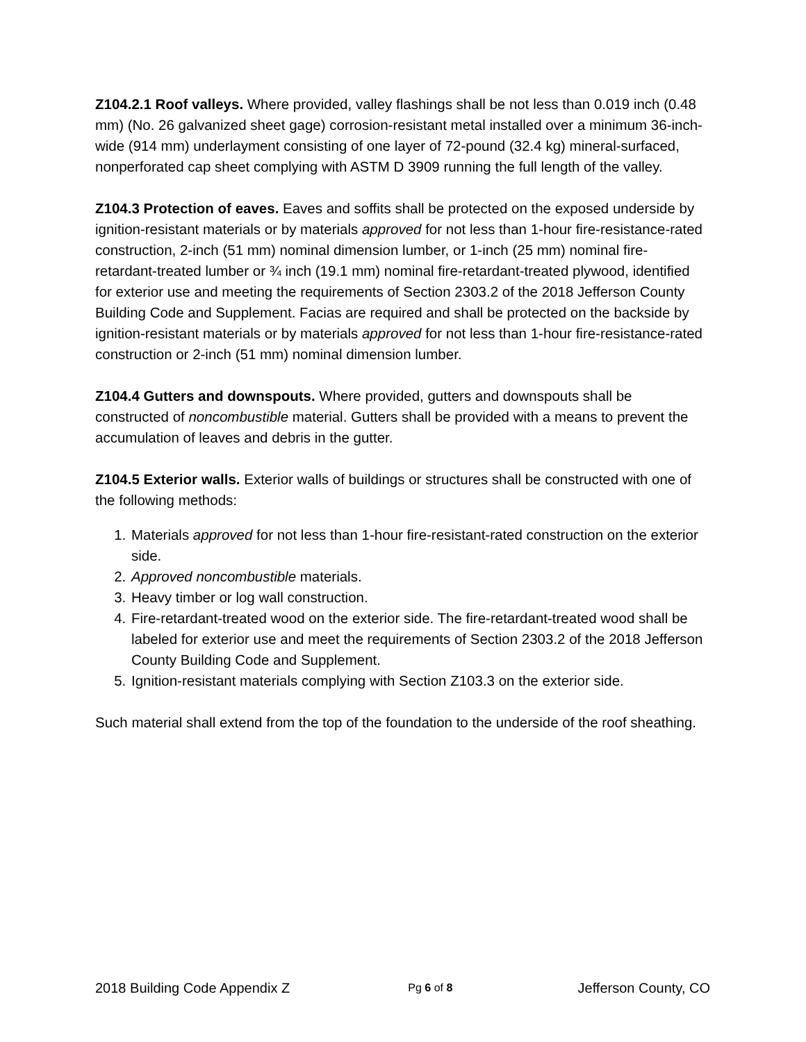Z104.2.1 Roof valleys. Where provided, valley flashings shall be not less than 0.019 inch (0.48 mm) (No. 26 galvanized sheet gage) corrosion-resistant metal installed over a minimum 36-inch-wide (914 mm) underlayment consisting of one layer of 72-pound (32.4 kg) mineral-surfaced, nonperforated cap sheet complying with ASTM D 3909 running the full length of the valley.
Z104.3 Protection of eaves. Eaves and soffits shall be protected on the exposed underside by ignition-resistant materials or by materials approved for not less than 1-hour fire-resistance-rated construction, 2-inch (51 mm) nominal dimension lumber, or 1-inch (25 mm) nominal fire-retardant-treated lumber or ¾ inch (19.1 mm) nominal fire-retardant-treated plywood, identified for exterior use and meeting the requirements of Section 2303.2 of the 2018 Jefferson County Building Code and Supplement. Facias are required and shall be protected on the backside by ignition-resistant materials or by materials approved for not less than 1-hour fire-resistance-rated construction or 2-inch (51 mm) nominal dimension lumber.
Z104.4 Gutters and downspouts. Where provided, gutters and downspouts shall be constructed of noncombustible material. Gutters shall be provided with a means to prevent the accumulation of leaves and debris in the gutter.
Z104.5 Exterior walls. Exterior walls of buildings or structures shall be constructed with one of the following methods:
1. Materials approved for not less than 1-hour fire-resistant-rated construction on the exterior side.
2. Approved noncombustible materials.
3. Heavy timber or log wall construction.
4. Fire-retardant-treated wood on the exterior side. The fire-retardant-treated wood shall be labeled for exterior use and meet the requirements of Section 2303.2 of the 2018 Jefferson County Building Code and Supplement.
5. Ignition-resistant materials complying with Section Z103.3 on the exterior side.
Such material shall extend from the top of the foundation to the underside of the roof sheathing.
2018 Building Code Appendix Z Pg 6 of 8 Jefferson County, CO